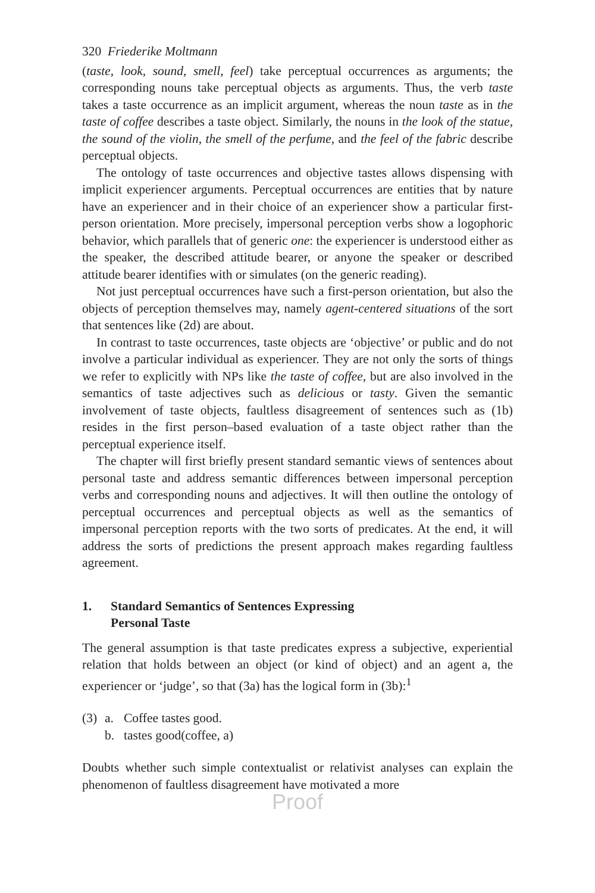320 Friederike Moltmann
(taste, look, sound, smell, feel) take perceptual occurrences as arguments; the corresponding nouns take perceptual objects as arguments. Thus, the verb taste takes a taste occurrence as an implicit argument, whereas the noun taste as in the taste of coffee describes a taste object. Similarly, the nouns in the look of the statue, the sound of the violin, the smell of the perfume, and the feel of the fabric describe perceptual objects.
The ontology of taste occurrences and objective tastes allows dispensing with implicit experiencer arguments. Perceptual occurrences are entities that by nature have an experiencer and in their choice of an experiencer show a particular first-person orientation. More precisely, impersonal perception verbs show a logophoric behavior, which parallels that of generic one: the experiencer is understood either as the speaker, the described attitude bearer, or anyone the speaker or described attitude bearer identifies with or simulates (on the generic reading).
Not just perceptual occurrences have such a first-person orientation, but also the objects of perception themselves may, namely agent-centered situations of the sort that sentences like (2d) are about.
In contrast to taste occurrences, taste objects are ‘objective’ or public and do not involve a particular individual as experiencer. They are not only the sorts of things we refer to explicitly with NPs like the taste of coffee, but are also involved in the semantics of taste adjectives such as delicious or tasty. Given the semantic involvement of taste objects, faultless disagreement of sentences such as (1b) resides in the first person–based evaluation of a taste object rather than the perceptual experience itself.
The chapter will first briefly present standard semantic views of sentences about personal taste and address semantic differences between impersonal perception verbs and corresponding nouns and adjectives. It will then outline the ontology of perceptual occurrences and perceptual objects as well as the semantics of impersonal perception reports with the two sorts of predicates. At the end, it will address the sorts of predictions the present approach makes regarding faultless agreement.
1. Standard Semantics of Sentences Expressing
Personal Taste
The general assumption is that taste predicates express a subjective, experiential relation that holds between an object (or kind of object) and an agent a, the experiencer or ‘judge’, so that (3a) has the logical form in (3b):<sup>1</sup>
(3) a. Coffee tastes good.
b. tastes good(coffee, a)
Doubts whether such simple contextualist or relativist analyses can explain the phenomenon of faultless disagreement have motivated a more
Proof